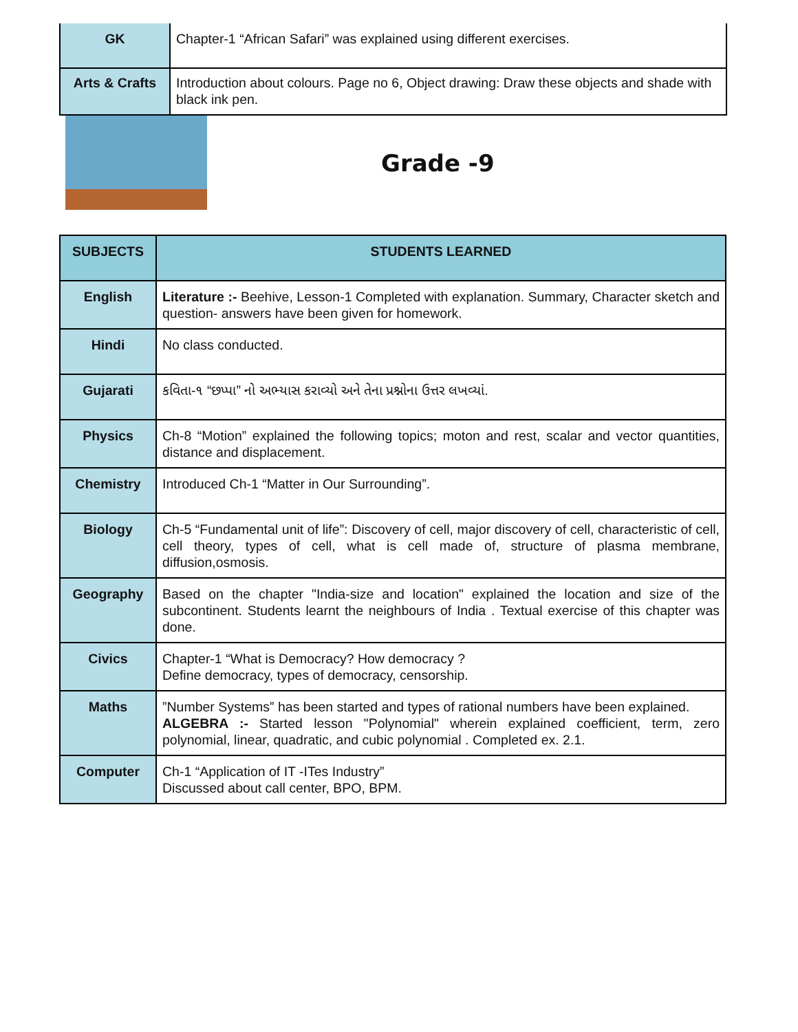| GK | Chapter-1 “African Safari” was explained using different exercises. |
| Arts & Crafts | Introduction about colours. Page no 6, Object drawing: Draw these objects and shade with black ink pen. |
Grade -9
| SUBJECTS | STUDENTS LEARNED |
| --- | --- |
| English | Literature :- Beehive, Lesson-1 Completed with explanation. Summary, Character sketch and question- answers have been given for homework. |
| Hindi | No class conducted. |
| Gujarati | કવિતા-૧ “છપ્પા” નો અભ્યાસ કરાવ્યો અને તેના પ્રશ્નોના ઉત્તર લખવ્યાં. |
| Physics | Ch-8 “Motion” explained the following topics; moton and rest, scalar and vector quantities, distance and displacement. |
| Chemistry | Introduced Ch-1 “Matter in Our Surrounding”. |
| Biology | Ch-5 “Fundamental unit of life”: Discovery of cell, major discovery of cell, characteristic of cell, cell theory, types of cell, what is cell made of, structure of plasma membrane, diffusion,osmosis. |
| Geography | Based on the chapter "India-size and location" explained the location and size of the subcontinent. Students learnt the neighbours of India . Textual exercise of this chapter was done. |
| Civics | Chapter-1 “What is Democracy? How democracy ? Define democracy, types of democracy, censorship. |
| Maths | ”Number Systems” has been started and types of rational numbers have been explained. ALGEBRA :- Started lesson "Polynomial" wherein explained coefficient, term, zero polynomial, linear, quadratic, and cubic polynomial . Completed ex. 2.1. |
| Computer | Ch-1 “Application of IT -ITes Industry” Discussed about call center, BPO, BPM. |